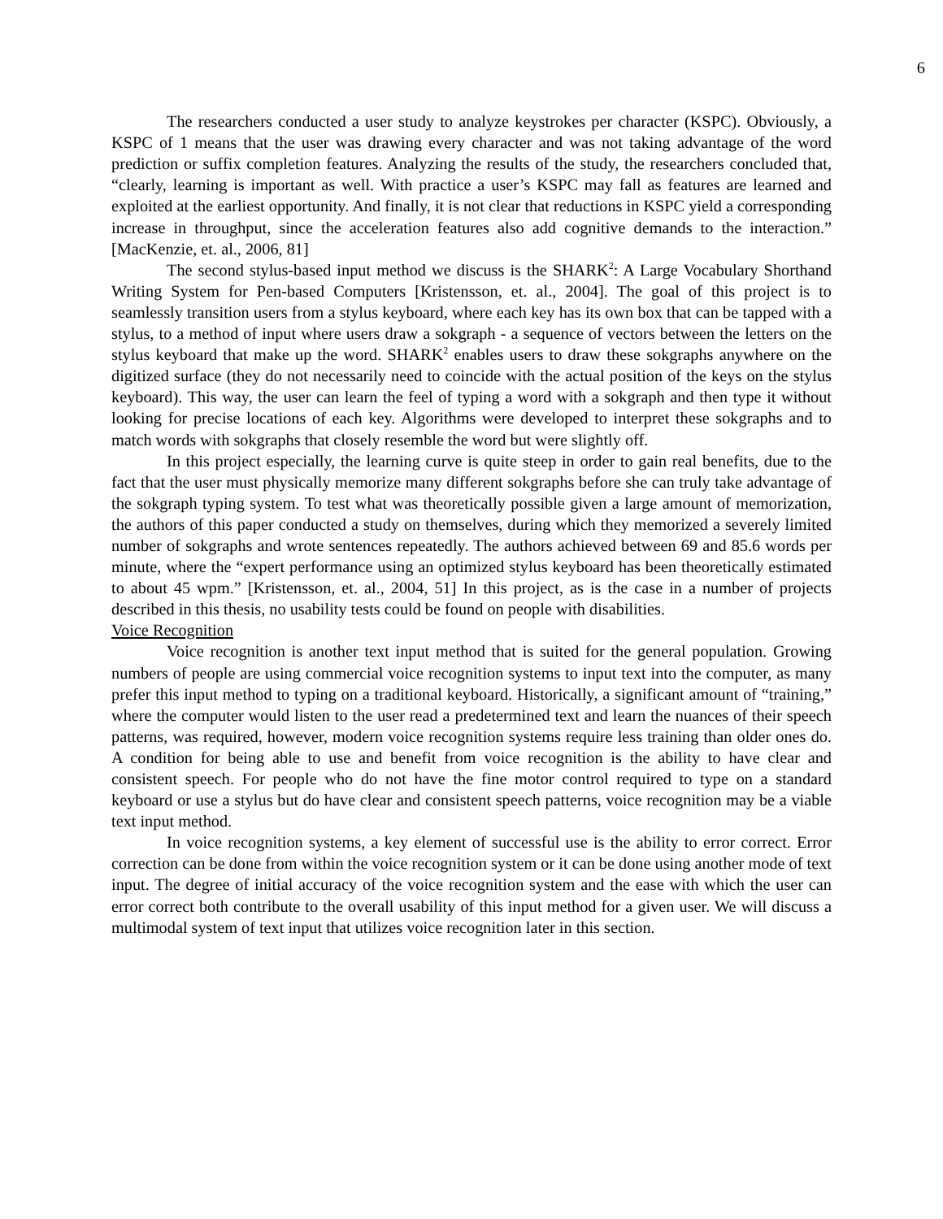6
The researchers conducted a user study to analyze keystrokes per character (KSPC). Obviously, a KSPC of 1 means that the user was drawing every character and was not taking advantage of the word prediction or suffix completion features. Analyzing the results of the study, the researchers concluded that, “clearly, learning is important as well. With practice a user’s KSPC may fall as features are learned and exploited at the earliest opportunity. And finally, it is not clear that reductions in KSPC yield a corresponding increase in throughput, since the acceleration features also add cognitive demands to the interaction.” [MacKenzie, et. al., 2006, 81]
The second stylus-based input method we discuss is the SHARK<sup>2</sup>: A Large Vocabulary Shorthand Writing System for Pen-based Computers [Kristensson, et. al., 2004]. The goal of this project is to seamlessly transition users from a stylus keyboard, where each key has its own box that can be tapped with a stylus, to a method of input where users draw a sokgraph - a sequence of vectors between the letters on the stylus keyboard that make up the word. SHARK<sup>2</sup> enables users to draw these sokgraphs anywhere on the digitized surface (they do not necessarily need to coincide with the actual position of the keys on the stylus keyboard). This way, the user can learn the feel of typing a word with a sokgraph and then type it without looking for precise locations of each key. Algorithms were developed to interpret these sokgraphs and to match words with sokgraphs that closely resemble the word but were slightly off.
In this project especially, the learning curve is quite steep in order to gain real benefits, due to the fact that the user must physically memorize many different sokgraphs before she can truly take advantage of the sokgraph typing system. To test what was theoretically possible given a large amount of memorization, the authors of this paper conducted a study on themselves, during which they memorized a severely limited number of sokgraphs and wrote sentences repeatedly. The authors achieved between 69 and 85.6 words per minute, where the “expert performance using an optimized stylus keyboard has been theoretically estimated to about 45 wpm.” [Kristensson, et. al., 2004, 51] In this project, as is the case in a number of projects described in this thesis, no usability tests could be found on people with disabilities.
Voice Recognition
Voice recognition is another text input method that is suited for the general population. Growing numbers of people are using commercial voice recognition systems to input text into the computer, as many prefer this input method to typing on a traditional keyboard. Historically, a significant amount of “training,” where the computer would listen to the user read a predetermined text and learn the nuances of their speech patterns, was required, however, modern voice recognition systems require less training than older ones do. A condition for being able to use and benefit from voice recognition is the ability to have clear and consistent speech. For people who do not have the fine motor control required to type on a standard keyboard or use a stylus but do have clear and consistent speech patterns, voice recognition may be a viable text input method.
In voice recognition systems, a key element of successful use is the ability to error correct. Error correction can be done from within the voice recognition system or it can be done using another mode of text input. The degree of initial accuracy of the voice recognition system and the ease with which the user can error correct both contribute to the overall usability of this input method for a given user. We will discuss a multimodal system of text input that utilizes voice recognition later in this section.